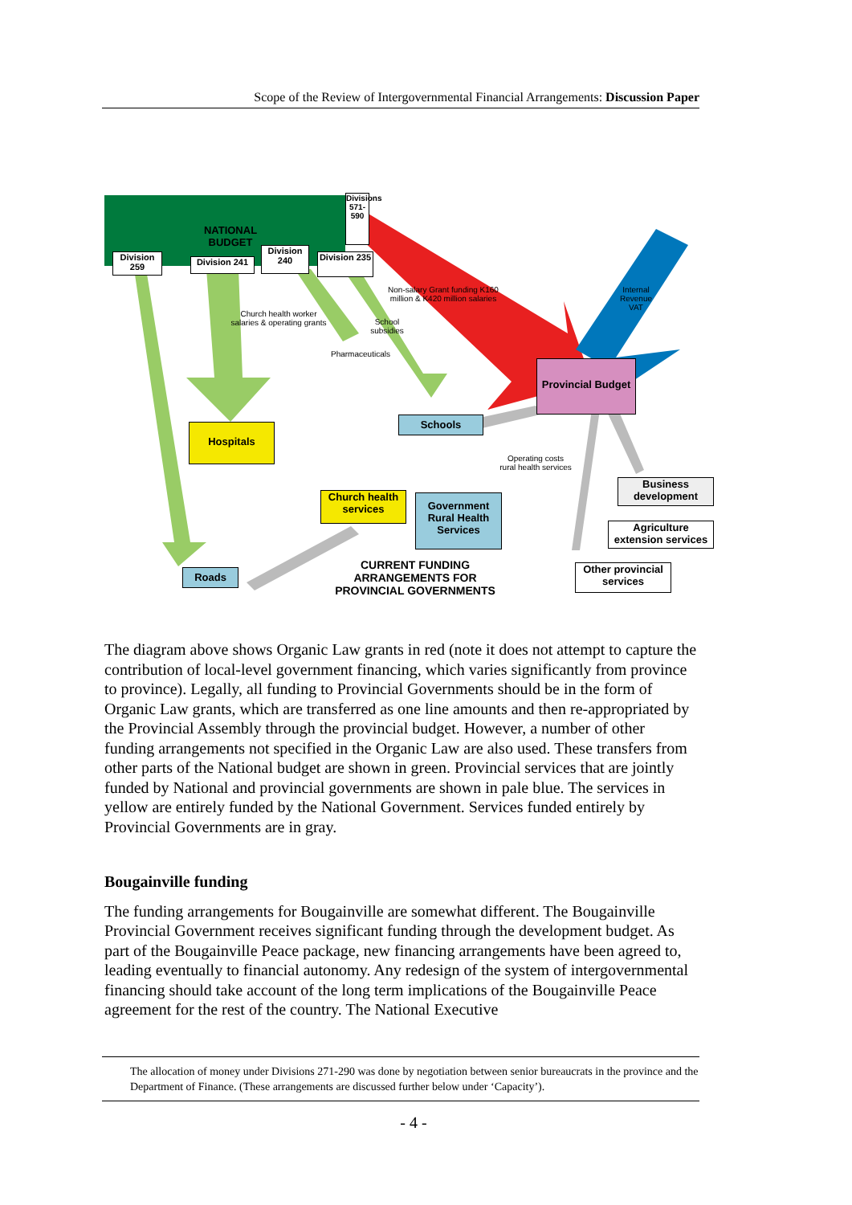Scope of the Review of Intergovernmental Financial Arrangements: Discussion Paper
NATIONAL BUDGET
Divisions 571-590
Division 259
Division 241
Division 240
Division 235
Provincial Budget
Schools
Hospitals
Church health services
Government Rural Health Services
Roads
Business development
Agriculture extension services
Other provincial services
CURRENT FUNDING ARRANGEMENTS FOR PROVINCIAL GOVERNMENTS
Non-salary Grant funding K160 million & K420 million salaries
Internal Revenue VAT
Church health worker salaries & operating grants
Pharmaceuticals
School subsidies
Operating costs rural health services
The diagram above shows Organic Law grants in red (note it does not attempt to capture the contribution of local-level government financing, which varies significantly from province to province). Legally, all funding to Provincial Governments should be in the form of Organic Law grants, which are transferred as one line amounts and then re-appropriated by the Provincial Assembly through the provincial budget. However, a number of other funding arrangements not specified in the Organic Law are also used. These transfers from other parts of the National budget are shown in green. Provincial services that are jointly funded by National and provincial governments are shown in pale blue. The services in yellow are entirely funded by the National Government. Services funded entirely by Provincial Governments are in gray.
Bougainville funding
The funding arrangements for Bougainville are somewhat different. The Bougainville Provincial Government receives significant funding through the development budget. As part of the Bougainville Peace package, new financing arrangements have been agreed to, leading eventually to financial autonomy. Any redesign of the system of intergovernmental financing should take account of the long term implications of the Bougainville Peace agreement for the rest of the country. The National Executive
The allocation of money under Divisions 271-290 was done by negotiation between senior bureaucrats in the province and the Department of Finance. (These arrangements are discussed further below under ‘Capacity’).
- 4 -